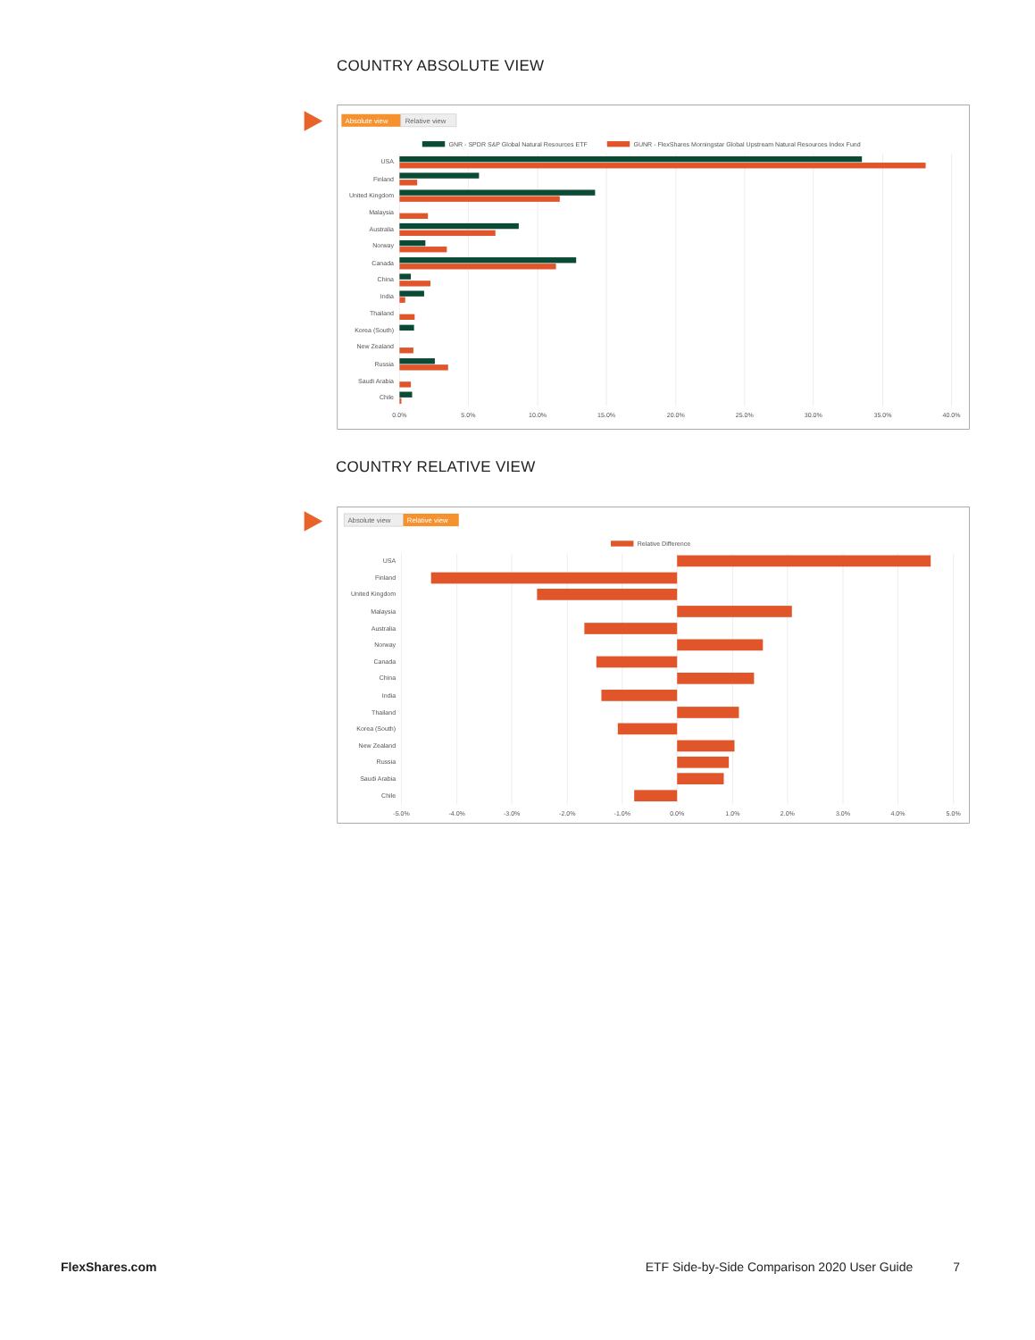COUNTRY ABSOLUTE VIEW
Absolute view
Relative view
GNR - SPDR S&P Global Natural Resources ETF
GUNR - FlexShares Morningstar Global Upstream Natural Resources Index Fund
USA
Finland
United Kingdom
Malaysia
Australia
Norway
Canada
China
India
Thailand
Korea (South)
New Zealand
Russia
Saudi Arabia
Chile
0.0%
5.0%
10.0%
15.0%
20.0%
25.0%
30.0%
35.0%
40.0%
COUNTRY RELATIVE VIEW
Absolute view
Relative view
Relative Difference
USA
Finland
United Kingdom
Malaysia
Australia
Norway
Canada
China
India
Thailand
Korea (South)
New Zealand
Russia
Saudi Arabia
Chile
-5.0%
-4.0%
-3.0%
-2.0%
-1.0%
0.0%
1.0%
2.0%
3.0%
4.0%
5.0%
FlexShares.com ETF Side-by-Side Comparison 2020 User Guide 7